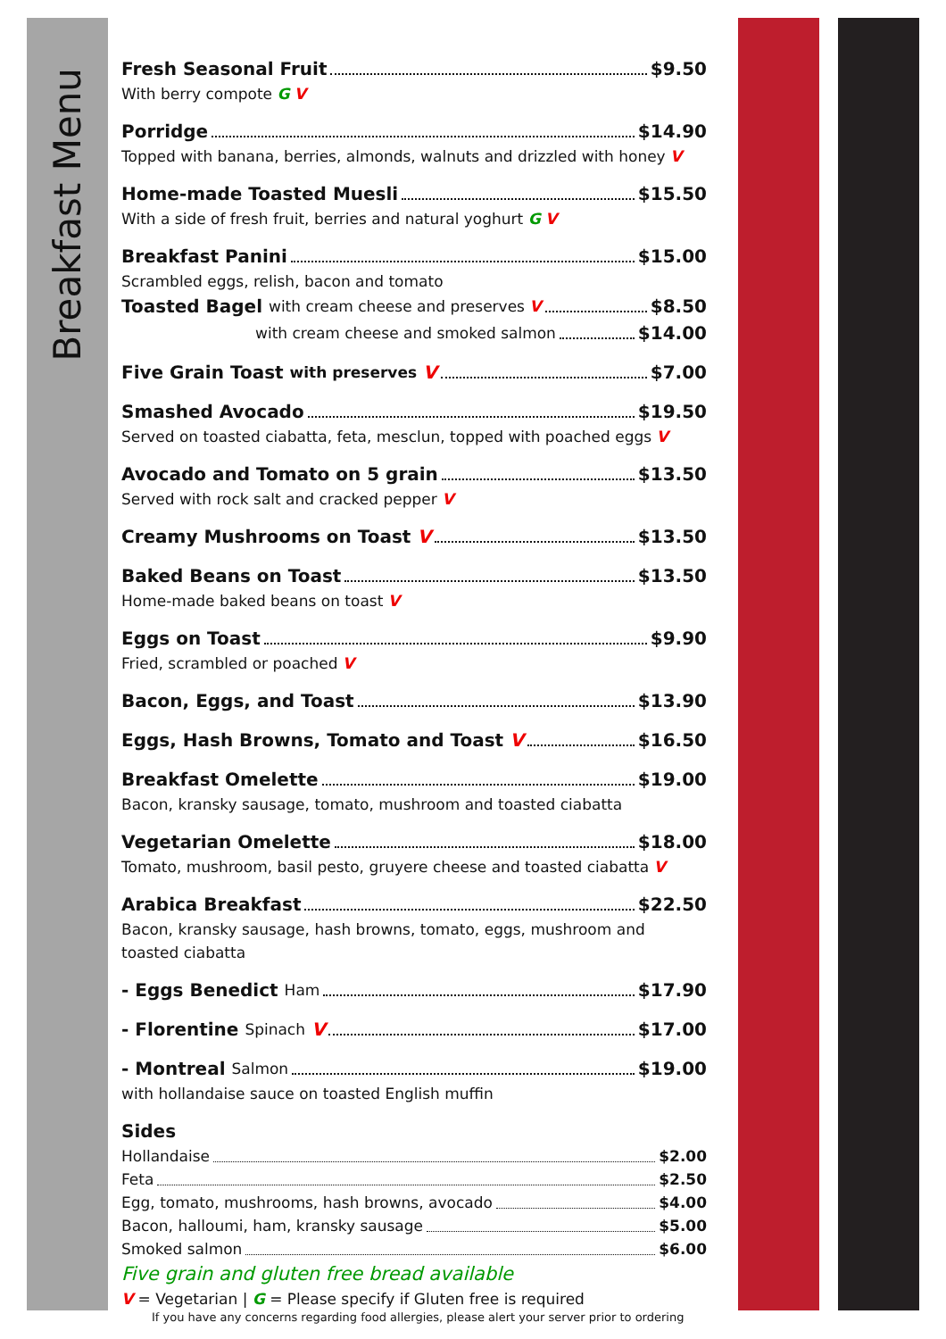Breakfast Menu
Fresh Seasonal Fruit $9.50
With berry compote G V
Porridge $14.90
Topped with banana, berries, almonds, walnuts and drizzled with honey V
Home-made Toasted Muesli $15.50
With a side of fresh fruit, berries and natural yoghurt G V
Breakfast Panini $15.00
Scrambled eggs, relish, bacon and tomato
Toasted Bagel with cream cheese and preserves V $8.50
with cream cheese and smoked salmon $14.00
Five Grain Toast with preserves V $7.00
Smashed Avocado $19.50
Served on toasted ciabatta, feta, mesclun, topped with poached eggs V
Avocado and Tomato on 5 grain $13.50
Served with rock salt and cracked pepper V
Creamy Mushrooms on Toast V $13.50
Baked Beans on Toast $13.50
Home-made baked beans on toast V
Eggs on Toast $9.90
Fried, scrambled or poached V
Bacon, Eggs, and Toast $13.90
Eggs, Hash Browns, Tomato and Toast V $16.50
Breakfast Omelette $19.00
Bacon, kransky sausage, tomato, mushroom and toasted ciabatta
Vegetarian Omelette $18.00
Tomato, mushroom, basil pesto, gruyere cheese and toasted ciabatta V
Arabica Breakfast $22.50
Bacon, kransky sausage, hash browns, tomato, eggs, mushroom and
toasted ciabatta
- Eggs Benedict Ham $17.90
- Florentine Spinach V $17.00
- Montreal Salmon $19.00
with hollandaise sauce on toasted English muffin
Sides
Hollandaise $2.00
Feta $2.50
Egg, tomato, mushrooms, hash browns, avocado $4.00
Bacon, halloumi, ham, kransky sausage $5.00
Smoked salmon $6.00
Five grain and gluten free bread available
V = Vegetarian | G = Please specify if Gluten free is required
If you have any concerns regarding food allergies, please alert your server prior to ordering